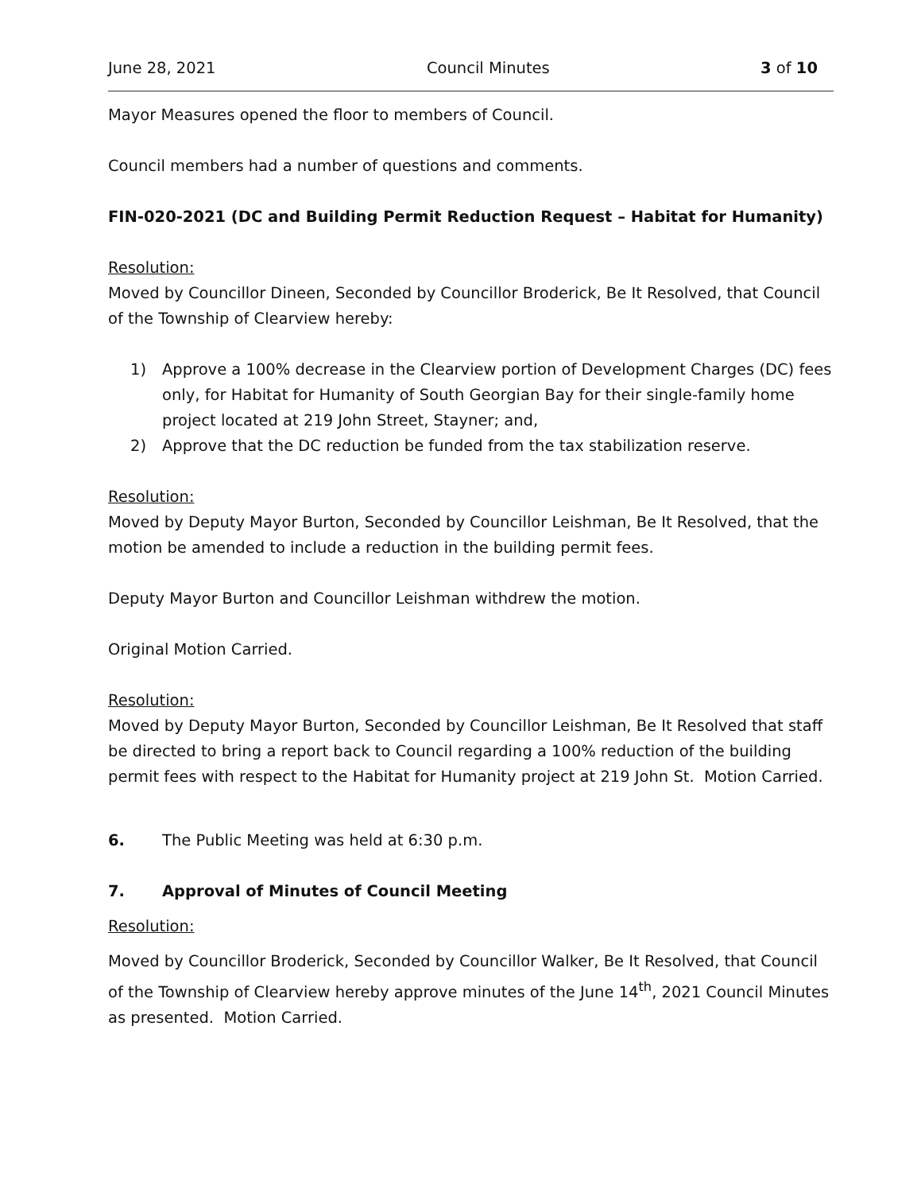June 28, 2021 Council Minutes 3 of 10
Mayor Measures opened the floor to members of Council.
Council members had a number of questions and comments.
FIN-020-2021 (DC and Building Permit Reduction Request – Habitat for Humanity)
Resolution:
Moved by Councillor Dineen, Seconded by Councillor Broderick, Be It Resolved, that Council of the Township of Clearview hereby:
1) Approve a 100% decrease in the Clearview portion of Development Charges (DC) fees only, for Habitat for Humanity of South Georgian Bay for their single-family home project located at 219 John Street, Stayner; and,
2) Approve that the DC reduction be funded from the tax stabilization reserve.
Resolution:
Moved by Deputy Mayor Burton, Seconded by Councillor Leishman, Be It Resolved, that the motion be amended to include a reduction in the building permit fees.
Deputy Mayor Burton and Councillor Leishman withdrew the motion.
Original Motion Carried.
Resolution:
Moved by Deputy Mayor Burton, Seconded by Councillor Leishman, Be It Resolved that staff be directed to bring a report back to Council regarding a 100% reduction of the building permit fees with respect to the Habitat for Humanity project at 219 John St. Motion Carried.
6. The Public Meeting was held at 6:30 p.m.
7. Approval of Minutes of Council Meeting
Resolution:
Moved by Councillor Broderick, Seconded by Councillor Walker, Be It Resolved, that Council of the Township of Clearview hereby approve minutes of the June 14<sup>th</sup>, 2021 Council Minutes as presented. Motion Carried.